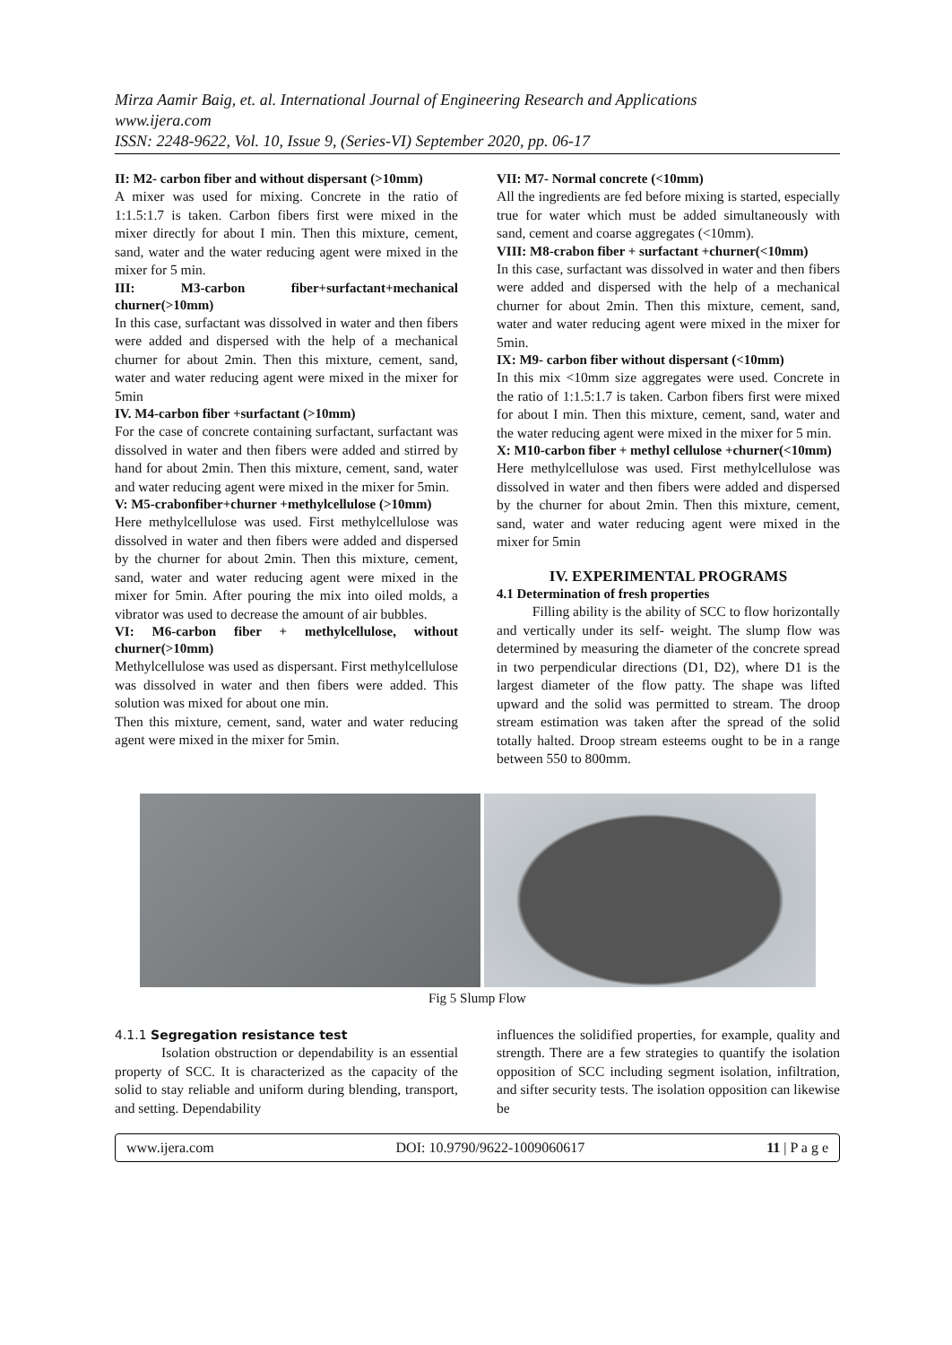Mirza Aamir Baig, et. al. International Journal of Engineering Research and Applications
www.ijera.com
ISSN: 2248-9622, Vol. 10, Issue 9, (Series-VI) September 2020, pp. 06-17
II: M2- carbon fiber and without dispersant (>10mm)
A mixer was used for mixing. Concrete in the ratio of 1:1.5:1.7 is taken. Carbon fibers first were mixed in the mixer directly for about I min. Then this mixture, cement, sand, water and the water reducing agent were mixed in the mixer for 5 min.
III: M3-carbon fiber+surfactant+mechanical churner(>10mm)
In this case, surfactant was dissolved in water and then fibers were added and dispersed with the help of a mechanical churner for about 2min. Then this mixture, cement, sand, water and water reducing agent were mixed in the mixer for 5min
IV. M4-carbon fiber +surfactant (>10mm)
For the case of concrete containing surfactant, surfactant was dissolved in water and then fibers were added and stirred by hand for about 2min. Then this mixture, cement, sand, water and water reducing agent were mixed in the mixer for 5min.
V: M5-crabonfiber+churner +methylcellulose (>10mm)
Here methylcellulose was used. First methylcellulose was dissolved in water and then fibers were added and dispersed by the churner for about 2min. Then this mixture, cement, sand, water and water reducing agent were mixed in the mixer for 5min. After pouring the mix into oiled molds, a vibrator was used to decrease the amount of air bubbles.
VI: M6-carbon fiber + methylcellulose, without churner(>10mm)
Methylcellulose was used as dispersant. First methylcellulose was dissolved in water and then fibers were added. This solution was mixed for about one min.
Then this mixture, cement, sand, water and water reducing agent were mixed in the mixer for 5min.
VII: M7- Normal concrete (<10mm)
All the ingredients are fed before mixing is started, especially true for water which must be added simultaneously with sand, cement and coarse aggregates (<10mm).
VIII: M8-crabon fiber + surfactant +churner(<10mm)
In this case, surfactant was dissolved in water and then fibers were added and dispersed with the help of a mechanical churner for about 2min. Then this mixture, cement, sand, water and water reducing agent were mixed in the mixer for 5min.
IX: M9- carbon fiber without dispersant (<10mm)
In this mix <10mm size aggregates were used. Concrete in the ratio of 1:1.5:1.7 is taken. Carbon fibers first were mixed for about I min. Then this mixture, cement, sand, water and the water reducing agent were mixed in the mixer for 5 min.
X: M10-carbon fiber + methyl cellulose +churner(<10mm)
Here methylcellulose was used. First methylcellulose was dissolved in water and then fibers were added and dispersed by the churner for about 2min. Then this mixture, cement, sand, water and water reducing agent were mixed in the mixer for 5min
IV. EXPERIMENTAL PROGRAMS
4.1 Determination of fresh properties
Filling ability is the ability of SCC to flow horizontally and vertically under its self- weight. The slump flow was determined by measuring the diameter of the concrete spread in two perpendicular directions (D1, D2), where D1 is the largest diameter of the flow patty. The shape was lifted upward and the solid was permitted to stream. The droop stream estimation was taken after the spread of the solid totally halted. Droop stream esteems ought to be in a range between 550 to 800mm.
Fig 5 Slump Flow
4.1.1 Segregation resistance test
Isolation obstruction or dependability is an essential property of SCC. It is characterized as the capacity of the solid to stay reliable and uniform during blending, transport, and setting. Dependability
influences the solidified properties, for example, quality and strength. There are a few strategies to quantify the isolation opposition of SCC including segment isolation, infiltration, and sifter security tests. The isolation opposition can likewise be
www.ijera.com DOI: 10.9790/9622-1009060617 11 | P a g e